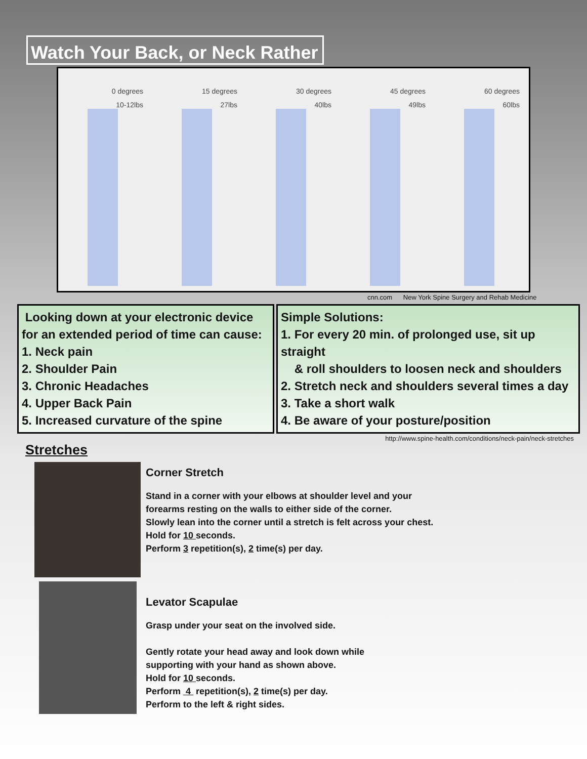Watch Your Back, or Neck Rather
0 degrees
10-12lbs
15 degrees
27lbs
30 degrees
40lbs
45 degrees
49lbs
60 degrees
60lbs
cnn.com New York Spine Surgery and Rehab Medicine
Looking down at your electronic device for an extended period of time can cause:
1. Neck pain
2. Shoulder Pain
3. Chronic Headaches
4. Upper Back Pain
5. Increased curvature of the spine
Simple Solutions:
1. For every 20 min. of prolonged use, sit up straight
& roll shoulders to loosen neck and shoulders
2. Stretch neck and shoulders several times a day
3. Take a short walk
4. Be aware of your posture/position
http://www.spine-health.com/conditions/neck-pain/neck-stretches
Stretches
Corner Stretch
Stand in a corner with your elbows at shoulder level and your
forearms resting on the walls to either side of the corner.
Slowly lean into the corner until a stretch is felt across your chest.
Hold for 10 seconds.
Perform 3 repetition(s), 2 time(s) per day.
Levator Scapulae
Grasp under your seat on the involved side.
Gently rotate your head away and look down while
supporting with your hand as shown above.
Hold for 10 seconds.
Perform 4 repetition(s), 2 time(s) per day.
Perform to the left & right sides.